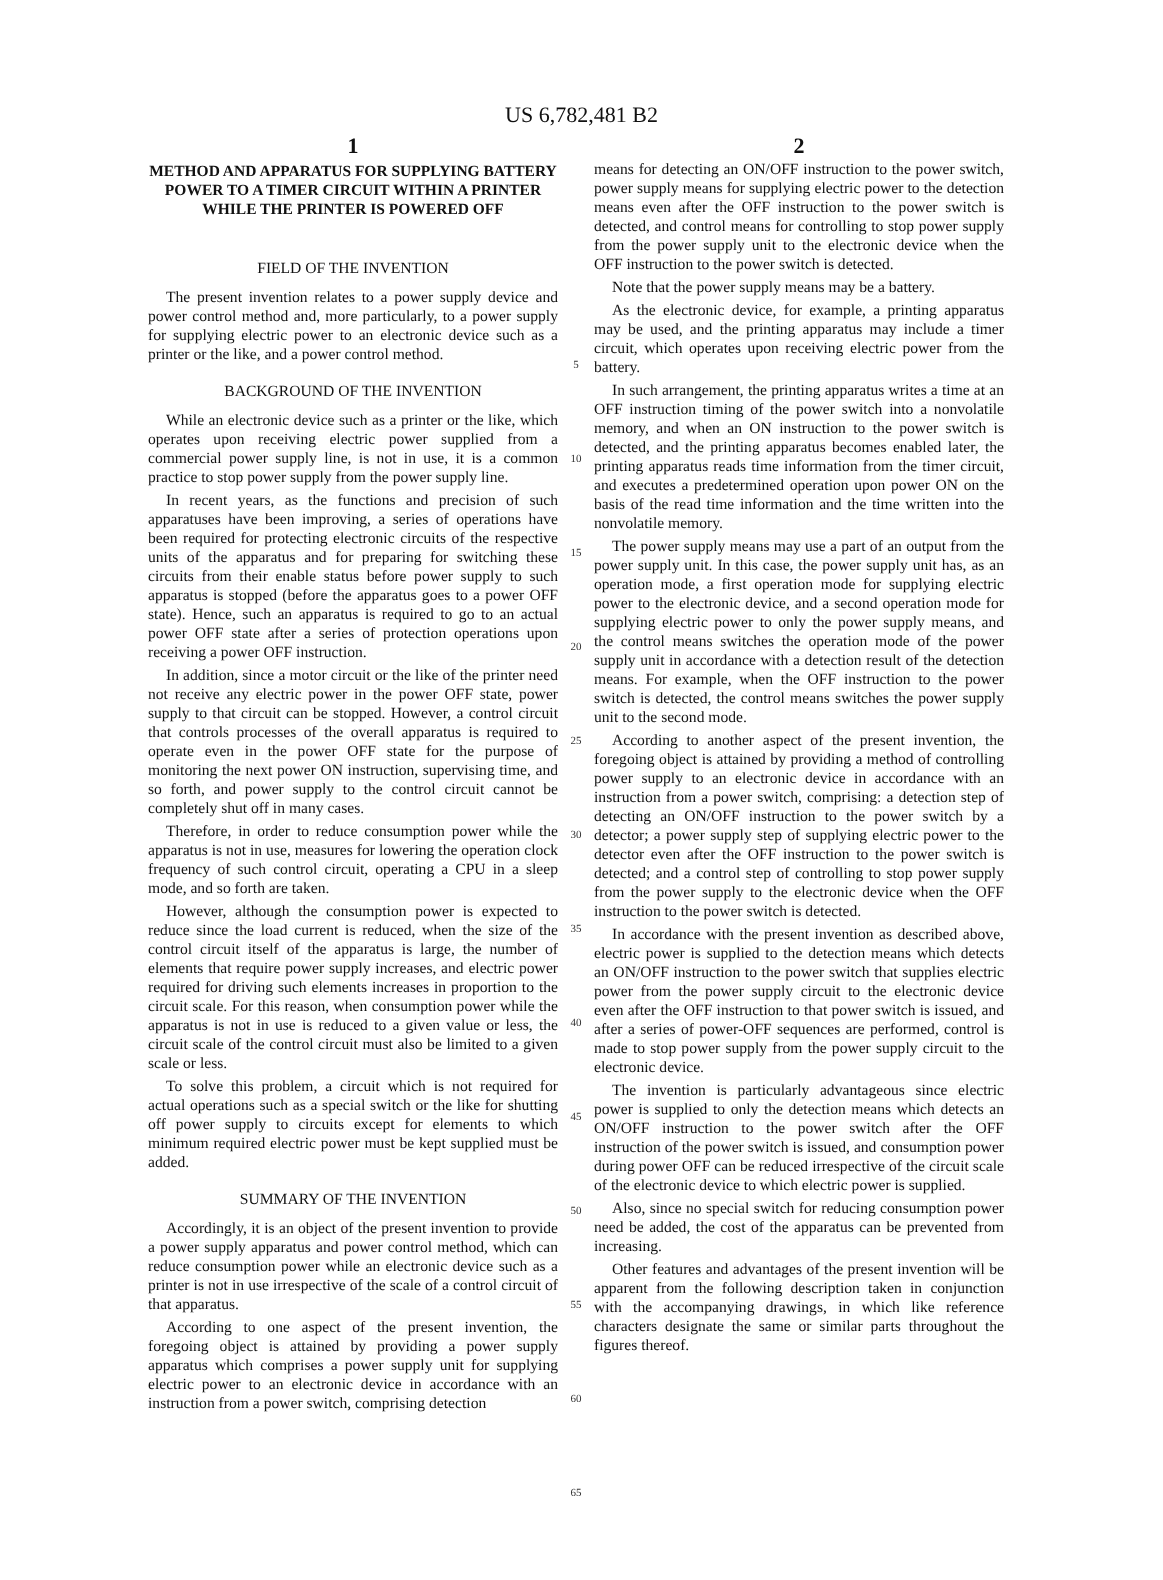US 6,782,481 B2
1
METHOD AND APPARATUS FOR SUPPLYING BATTERY POWER TO A TIMER CIRCUIT WITHIN A PRINTER WHILE THE PRINTER IS POWERED OFF
FIELD OF THE INVENTION
The present invention relates to a power supply device and power control method and, more particularly, to a power supply for supplying electric power to an electronic device such as a printer or the like, and a power control method.
BACKGROUND OF THE INVENTION
While an electronic device such as a printer or the like, which operates upon receiving electric power supplied from a commercial power supply line, is not in use, it is a common practice to stop power supply from the power supply line.
In recent years, as the functions and precision of such apparatuses have been improving, a series of operations have been required for protecting electronic circuits of the respective units of the apparatus and for preparing for switching these circuits from their enable status before power supply to such apparatus is stopped (before the apparatus goes to a power OFF state). Hence, such an apparatus is required to go to an actual power OFF state after a series of protection operations upon receiving a power OFF instruction.
In addition, since a motor circuit or the like of the printer need not receive any electric power in the power OFF state, power supply to that circuit can be stopped. However, a control circuit that controls processes of the overall apparatus is required to operate even in the power OFF state for the purpose of monitoring the next power ON instruction, supervising time, and so forth, and power supply to the control circuit cannot be completely shut off in many cases.
Therefore, in order to reduce consumption power while the apparatus is not in use, measures for lowering the operation clock frequency of such control circuit, operating a CPU in a sleep mode, and so forth are taken.
However, although the consumption power is expected to reduce since the load current is reduced, when the size of the control circuit itself of the apparatus is large, the number of elements that require power supply increases, and electric power required for driving such elements increases in proportion to the circuit scale. For this reason, when consumption power while the apparatus is not in use is reduced to a given value or less, the circuit scale of the control circuit must also be limited to a given scale or less.
To solve this problem, a circuit which is not required for actual operations such as a special switch or the like for shutting off power supply to circuits except for elements to which minimum required electric power must be kept supplied must be added.
SUMMARY OF THE INVENTION
Accordingly, it is an object of the present invention to provide a power supply apparatus and power control method, which can reduce consumption power while an electronic device such as a printer is not in use irrespective of the scale of a control circuit of that apparatus.
According to one aspect of the present invention, the foregoing object is attained by providing a power supply apparatus which comprises a power supply unit for supplying electric power to an electronic device in accordance with an instruction from a power switch, comprising detection
5
10
15
20
25
30
35
40
45
50
55
60
65
2
means for detecting an ON/OFF instruction to the power switch, power supply means for supplying electric power to the detection means even after the OFF instruction to the power switch is detected, and control means for controlling to stop power supply from the power supply unit to the electronic device when the OFF instruction to the power switch is detected.
Note that the power supply means may be a battery.
As the electronic device, for example, a printing apparatus may be used, and the printing apparatus may include a timer circuit, which operates upon receiving electric power from the battery.
In such arrangement, the printing apparatus writes a time at an OFF instruction timing of the power switch into a nonvolatile memory, and when an ON instruction to the power switch is detected, and the printing apparatus becomes enabled later, the printing apparatus reads time information from the timer circuit, and executes a predetermined operation upon power ON on the basis of the read time information and the time written into the nonvolatile memory.
The power supply means may use a part of an output from the power supply unit. In this case, the power supply unit has, as an operation mode, a first operation mode for supplying electric power to the electronic device, and a second operation mode for supplying electric power to only the power supply means, and the control means switches the operation mode of the power supply unit in accordance with a detection result of the detection means. For example, when the OFF instruction to the power switch is detected, the control means switches the power supply unit to the second mode.
According to another aspect of the present invention, the foregoing object is attained by providing a method of controlling power supply to an electronic device in accordance with an instruction from a power switch, comprising: a detection step of detecting an ON/OFF instruction to the power switch by a detector; a power supply step of supplying electric power to the detector even after the OFF instruction to the power switch is detected; and a control step of controlling to stop power supply from the power supply to the electronic device when the OFF instruction to the power switch is detected.
In accordance with the present invention as described above, electric power is supplied to the detection means which detects an ON/OFF instruction to the power switch that supplies electric power from the power supply circuit to the electronic device even after the OFF instruction to that power switch is issued, and after a series of power-OFF sequences are performed, control is made to stop power supply from the power supply circuit to the electronic device.
The invention is particularly advantageous since electric power is supplied to only the detection means which detects an ON/OFF instruction to the power switch after the OFF instruction of the power switch is issued, and consumption power during power OFF can be reduced irrespective of the circuit scale of the electronic device to which electric power is supplied.
Also, since no special switch for reducing consumption power need be added, the cost of the apparatus can be prevented from increasing.
Other features and advantages of the present invention will be apparent from the following description taken in conjunction with the accompanying drawings, in which like reference characters designate the same or similar parts throughout the figures thereof.